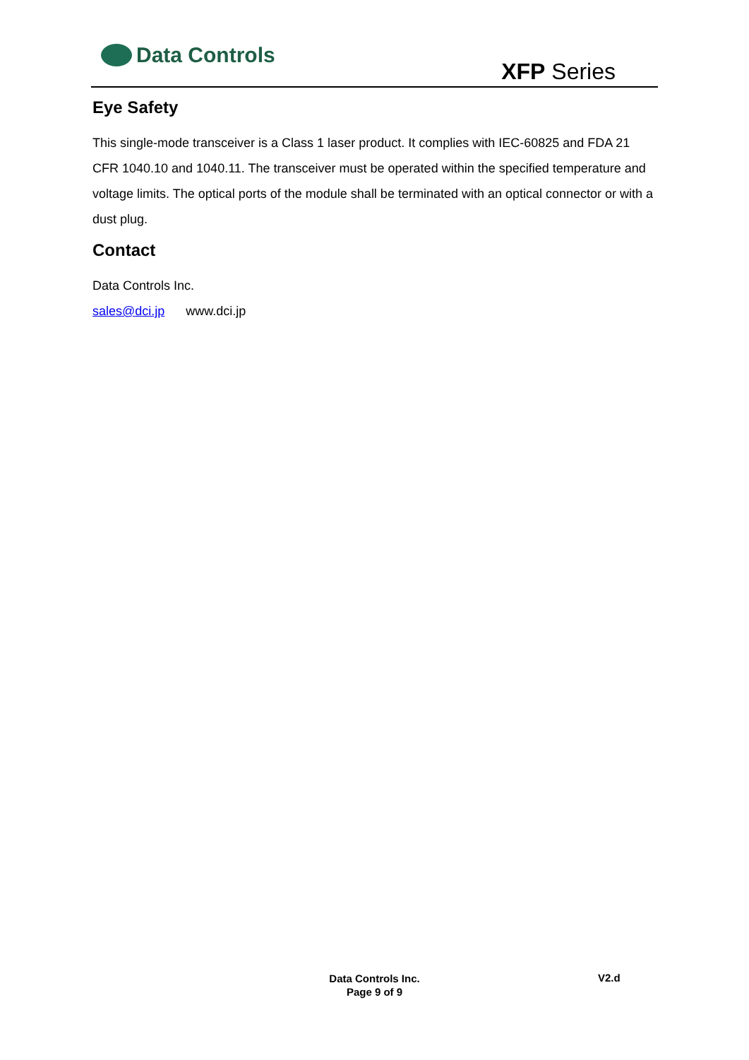Data Controls
XFP Series
Eye Safety
This single-mode transceiver is a Class 1 laser product. It complies with IEC-60825 and FDA 21 CFR 1040.10 and 1040.11. The transceiver must be operated within the specified temperature and voltage limits. The optical ports of the module shall be terminated with an optical connector or with a dust plug.
Contact
Data Controls Inc.
sales@dci.jp www.dci.jp
Data Controls Inc.
Page 9 of 9
V2.d